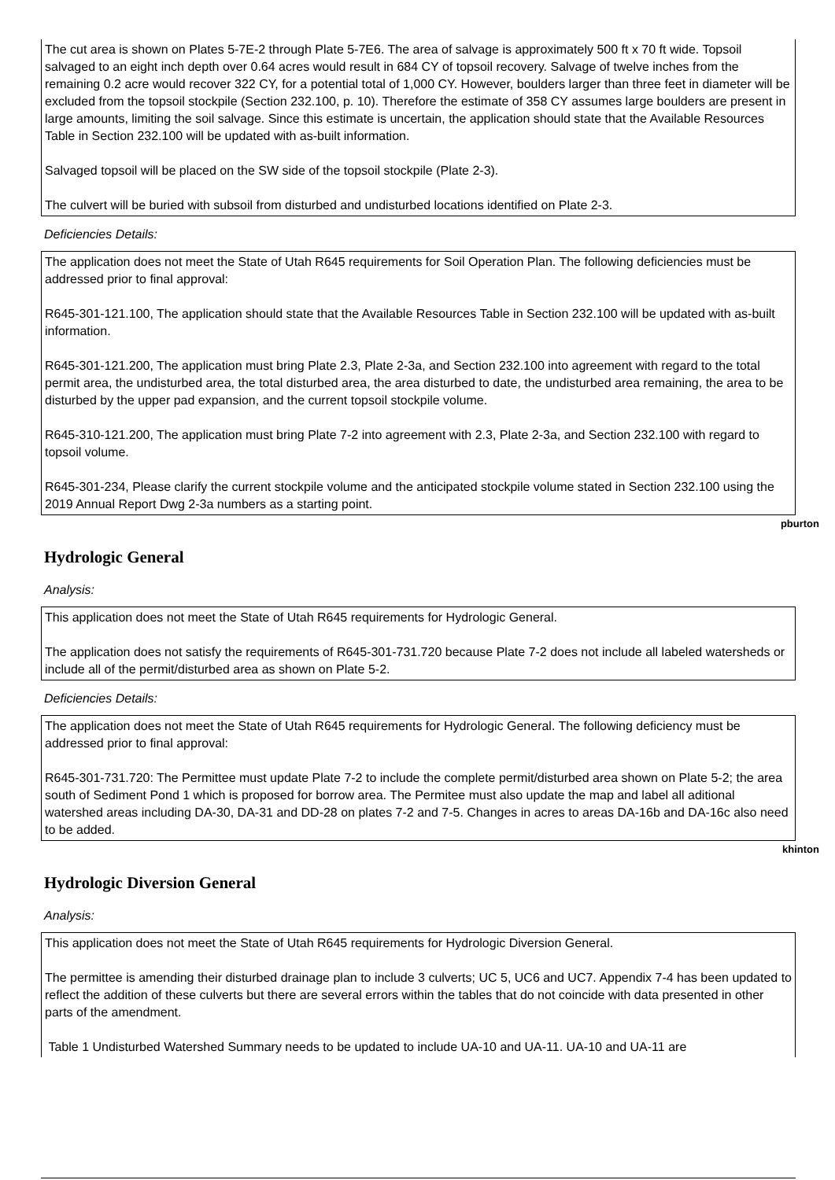The cut area is shown on Plates 5-7E-2 through Plate 5-7E6. The area of salvage is approximately 500 ft x 70 ft wide. Topsoil salvaged to an eight inch depth over 0.64 acres would result in 684 CY of topsoil recovery. Salvage of twelve inches from the remaining 0.2 acre would recover 322 CY, for a potential total of 1,000 CY. However, boulders larger than three feet in diameter will be excluded from the topsoil stockpile (Section 232.100, p. 10). Therefore the estimate of 358 CY assumes large boulders are present in large amounts, limiting the soil salvage. Since this estimate is uncertain, the application should state that the Available Resources Table in Section 232.100 will be updated with as-built information.
Salvaged topsoil will be placed on the SW side of the topsoil stockpile (Plate 2-3).
The culvert will be buried with subsoil from disturbed and undisturbed locations identified on Plate 2-3.
Deficiencies Details:
The application does not meet the State of Utah R645 requirements for Soil Operation Plan. The following deficiencies must be addressed prior to final approval:
R645-301-121.100, The application should state that the Available Resources Table in Section 232.100 will be updated with as-built information.
R645-301-121.200, The application must bring Plate 2.3, Plate 2-3a, and Section 232.100 into agreement with regard to the total permit area, the undisturbed area, the total disturbed area, the area disturbed to date, the undisturbed area remaining, the area to be disturbed by the upper pad expansion, and the current topsoil stockpile volume.
R645-310-121.200, The application must bring Plate 7-2 into agreement with 2.3, Plate 2-3a, and Section 232.100 with regard to topsoil volume.
R645-301-234, Please clarify the current stockpile volume and the anticipated stockpile volume stated in Section 232.100 using the 2019 Annual Report Dwg 2-3a numbers as a starting point.
pburton
Hydrologic General
Analysis:
This application does not meet the State of Utah R645 requirements for Hydrologic General.
The application does not satisfy the requirements of R645-301-731.720 because Plate 7-2 does not include all labeled watersheds or include all of the permit/disturbed area as shown on Plate 5-2.
Deficiencies Details:
The application does not meet the State of Utah R645 requirements for Hydrologic General. The following deficiency must be addressed prior to final approval:
R645-301-731.720: The Permittee must update Plate 7-2 to include the complete permit/disturbed area shown on Plate 5-2; the area south of Sediment Pond 1 which is proposed for borrow area. The Permitee must also update the map and label all aditional watershed areas including DA-30, DA-31 and DD-28 on plates 7-2 and 7-5. Changes in acres to areas DA-16b and DA-16c also need to be added.
khinton
Hydrologic Diversion General
Analysis:
This application does not meet the State of Utah R645 requirements for Hydrologic Diversion General.
The permittee is amending their disturbed drainage plan to include 3 culverts; UC 5, UC6 and UC7. Appendix 7-4 has been updated to reflect the addition of these culverts but there are several errors within the tables that do not coincide with data presented in other parts of the amendment.
Table 1 Undisturbed Watershed Summary needs to be updated to include UA-10 and UA-11. UA-10 and UA-11 are